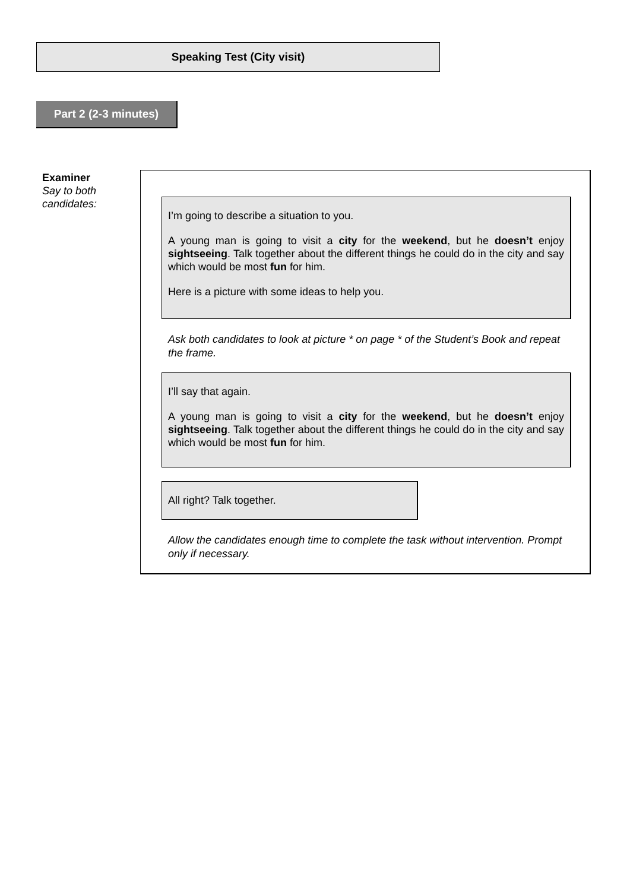Speaking Test (City visit)
Part 2 (2-3 minutes)
Examiner
Say to both
candidates:
I’m going to describe a situation to you.
A young man is going to visit a city for the weekend, but he doesn’t enjoy sightseeing. Talk together about the different things he could do in the city and say which would be most fun for him.
Here is a picture with some ideas to help you.
Ask both candidates to look at picture * on page * of the Student’s Book and repeat the frame.
I’ll say that again.
A young man is going to visit a city for the weekend, but he doesn’t enjoy sightseeing. Talk together about the different things he could do in the city and say which would be most fun for him.
All right? Talk together.
Allow the candidates enough time to complete the task without intervention. Prompt only if necessary.